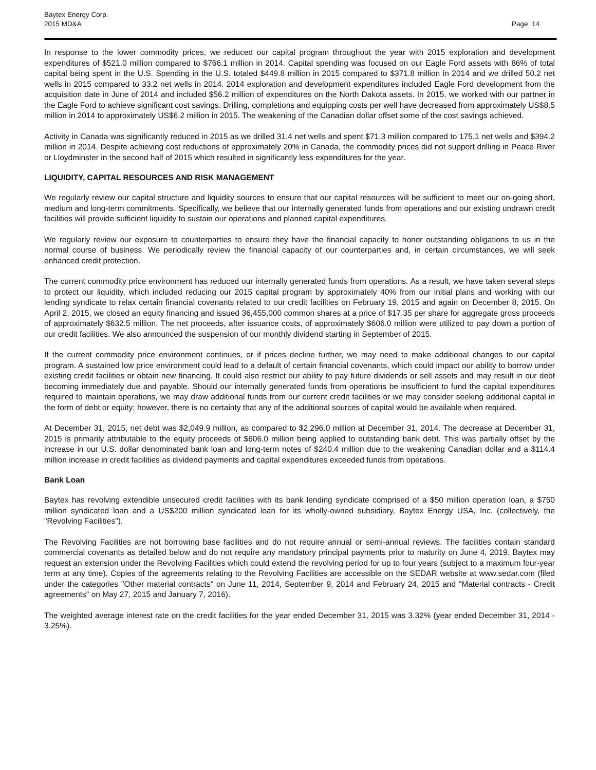Baytex Energy Corp.
2015 MD&A
Page 14
In response to the lower commodity prices, we reduced our capital program throughout the year with 2015 exploration and development expenditures of $521.0 million compared to $766.1 million in 2014. Capital spending was focused on our Eagle Ford assets with 86% of total capital being spent in the U.S. Spending in the U.S. totaled $449.8 million in 2015 compared to $371.8 million in 2014 and we drilled 50.2 net wells in 2015 compared to 33.2 net wells in 2014. 2014 exploration and development expenditures included Eagle Ford development from the acquisition date in June of 2014 and included $56.2 million of expenditures on the North Dakota assets. In 2015, we worked with our partner in the Eagle Ford to achieve significant cost savings. Drilling, completions and equipping costs per well have decreased from approximately US$8.5 million in 2014 to approximately US$6.2 million in 2015. The weakening of the Canadian dollar offset some of the cost savings achieved.
Activity in Canada was significantly reduced in 2015 as we drilled 31.4 net wells and spent $71.3 million compared to 175.1 net wells and $394.2 million in 2014. Despite achieving cost reductions of approximately 20% in Canada, the commodity prices did not support drilling in Peace River or Lloydminster in the second half of 2015 which resulted in significantly less expenditures for the year.
LIQUIDITY, CAPITAL RESOURCES AND RISK MANAGEMENT
We regularly review our capital structure and liquidity sources to ensure that our capital resources will be sufficient to meet our on-going short, medium and long-term commitments. Specifically, we believe that our internally generated funds from operations and our existing undrawn credit facilities will provide sufficient liquidity to sustain our operations and planned capital expenditures.
We regularly review our exposure to counterparties to ensure they have the financial capacity to honor outstanding obligations to us in the normal course of business. We periodically review the financial capacity of our counterparties and, in certain circumstances, we will seek enhanced credit protection.
The current commodity price environment has reduced our internally generated funds from operations. As a result, we have taken several steps to protect our liquidity, which included reducing our 2015 capital program by approximately 40% from our initial plans and working with our lending syndicate to relax certain financial covenants related to our credit facilities on February 19, 2015 and again on December 8, 2015. On April 2, 2015, we closed an equity financing and issued 36,455,000 common shares at a price of $17.35 per share for aggregate gross proceeds of approximately $632.5 million. The net proceeds, after issuance costs, of approximately $606.0 million were utilized to pay down a portion of our credit facilities. We also announced the suspension of our monthly dividend starting in September of 2015.
If the current commodity price environment continues, or if prices decline further, we may need to make additional changes to our capital program. A sustained low price environment could lead to a default of certain financial covenants, which could impact our ability to borrow under existing credit facilities or obtain new financing. It could also restrict our ability to pay future dividends or sell assets and may result in our debt becoming immediately due and payable. Should our internally generated funds from operations be insufficient to fund the capital expenditures required to maintain operations, we may draw additional funds from our current credit facilities or we may consider seeking additional capital in the form of debt or equity; however, there is no certainty that any of the additional sources of capital would be available when required.
At December 31, 2015, net debt was $2,049.9 million, as compared to $2,296.0 million at December 31, 2014. The decrease at December 31, 2015 is primarily attributable to the equity proceeds of $606.0 million being applied to outstanding bank debt. This was partially offset by the increase in our U.S. dollar denominated bank loan and long-term notes of $240.4 million due to the weakening Canadian dollar and a $114.4 million increase in credit facilities as dividend payments and capital expenditures exceeded funds from operations.
Bank Loan
Baytex has revolving extendible unsecured credit facilities with its bank lending syndicate comprised of a $50 million operation loan, a $750 million syndicated loan and a US$200 million syndicated loan for its wholly-owned subsidiary, Baytex Energy USA, Inc. (collectively, the "Revolving Facilities").
The Revolving Facilities are not borrowing base facilities and do not require annual or semi-annual reviews. The facilities contain standard commercial covenants as detailed below and do not require any mandatory principal payments prior to maturity on June 4, 2019. Baytex may request an extension under the Revolving Facilities which could extend the revolving period for up to four years (subject to a maximum four-year term at any time). Copies of the agreements relating to the Revolving Facilities are accessible on the SEDAR website at www.sedar.com (filed under the categories "Other material contracts" on June 11, 2014, September 9, 2014 and February 24, 2015 and "Material contracts - Credit agreements" on May 27, 2015 and January 7, 2016).
The weighted average interest rate on the credit facilities for the year ended December 31, 2015 was 3.32% (year ended December 31, 2014 - 3.25%).